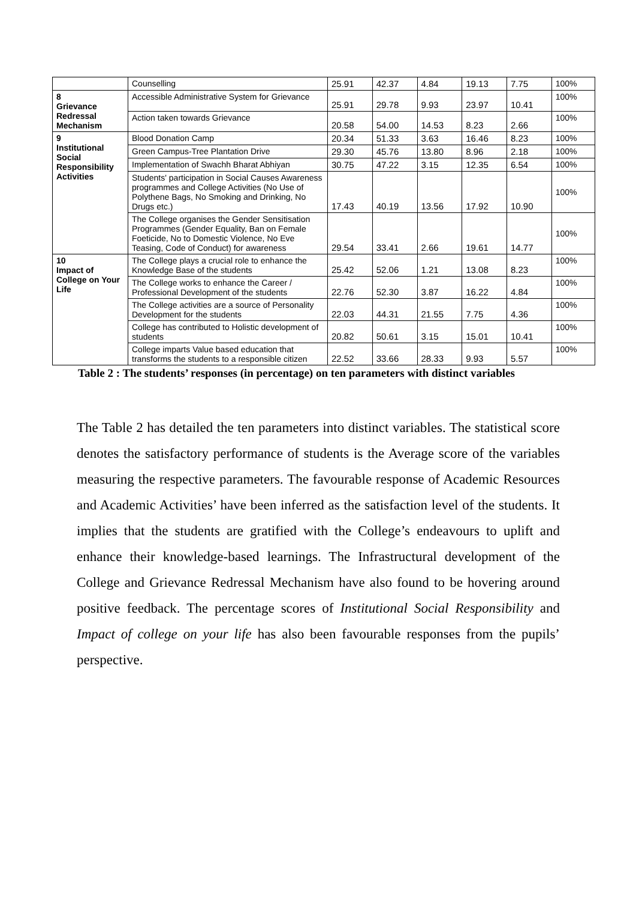| | Counselling | 25.91 | 42.37 | 4.84 | 19.13 | 7.75 | 100% |
| 8 Grievance Redressal Mechanism | Accessible Administrative System for Grievance | 25.91 | 29.78 | 9.93 | 23.97 | 10.41 | 100% |
| | Action taken towards Grievance | 20.58 | 54.00 | 14.53 | 8.23 | 2.66 | 100% |
| 9 Institutional Social Responsibility Activities | Blood Donation Camp | 20.34 | 51.33 | 3.63 | 16.46 | 8.23 | 100% |
| | Green Campus-Tree Plantation Drive | 29.30 | 45.76 | 13.80 | 8.96 | 2.18 | 100% |
| | Implementation of Swachh Bharat Abhiyan | 30.75 | 47.22 | 3.15 | 12.35 | 6.54 | 100% |
| | Students' participation in Social Causes Awareness programmes and College Activities (No Use of Polythene Bags, No Smoking and Drinking, No Drugs etc.) | 17.43 | 40.19 | 13.56 | 17.92 | 10.90 | 100% |
| | The College organises the Gender Sensitisation Programmes (Gender Equality, Ban on Female Foeticide, No to Domestic Violence, No Eve Teasing, Code of Conduct) for awareness | 29.54 | 33.41 | 2.66 | 19.61 | 14.77 | 100% |
| 10 Impact of College on Your Life | The College plays a crucial role to enhance the Knowledge Base of the students | 25.42 | 52.06 | 1.21 | 13.08 | 8.23 | 100% |
| | The College works to enhance the Career / Professional Development of the students | 22.76 | 52.30 | 3.87 | 16.22 | 4.84 | 100% |
| | The College activities are a source of Personality Development for the students | 22.03 | 44.31 | 21.55 | 7.75 | 4.36 | 100% |
| | College has contributed to Holistic development of students | 20.82 | 50.61 | 3.15 | 15.01 | 10.41 | 100% |
| | College imparts Value based education that transforms the students to a responsible citizen | 22.52 | 33.66 | 28.33 | 9.93 | 5.57 | 100% |
Table 2 : The students’ responses (in percentage) on ten parameters with distinct variables
The Table 2 has detailed the ten parameters into distinct variables. The statistical score denotes the satisfactory performance of students is the Average score of the variables measuring the respective parameters. The favourable response of Academic Resources and Academic Activities’ have been inferred as the satisfaction level of the students. It implies that the students are gratified with the College’s endeavours to uplift and enhance their knowledge-based learnings. The Infrastructural development of the College and Grievance Redressal Mechanism have also found to be hovering around positive feedback. The percentage scores of Institutional Social Responsibility and Impact of college on your life has also been favourable responses from the pupils’ perspective.